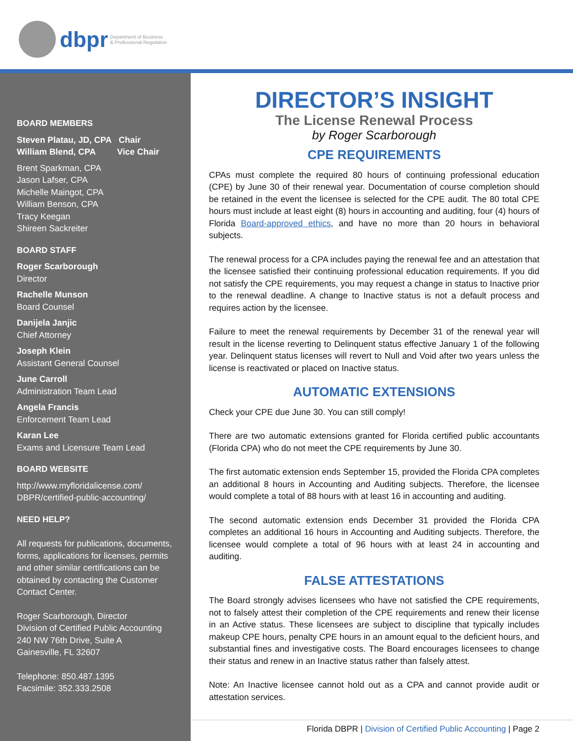dbpr Department of Business
& Professional Regulation
BOARD MEMBERS
Steven Platau, JD, CPA Chair
William Blend, CPA Vice Chair
Brent Sparkman, CPA
Jason Lafser, CPA
Michelle Maingot, CPA
William Benson, CPA
Tracy Keegan
Shireen Sackreiter
BOARD STAFF
Roger Scarborough
Director
Rachelle Munson
Board Counsel
Danijela Janjic
Chief Attorney
Joseph Klein
Assistant General Counsel
June Carroll
Administration Team Lead
Angela Francis
Enforcement Team Lead
Karan Lee
Exams and Licensure Team Lead
BOARD WEBSITE
http://www.myfloridalicense.com/ DBPR/certified-public-accounting/
NEED HELP?
All requests for publications, documents, forms, applications for licenses, permits and other similar certifications can be obtained by contacting the Customer Contact Center.
Roger Scarborough, Director
Division of Certified Public Accounting
240 NW 76th Drive, Suite A
Gainesville, FL 32607
Telephone: 850.487.1395
Facsimile: 352.333.2508
DIRECTOR’S INSIGHT
The License Renewal Process
by Roger Scarborough
CPE REQUIREMENTS
CPAs must complete the required 80 hours of continuing professional education (CPE) by June 30 of their renewal year. Documentation of course completion should be retained in the event the licensee is selected for the CPE audit. The 80 total CPE hours must include at least eight (8) hours in accounting and auditing, four (4) hours of Florida Board-approved ethics, and have no more than 20 hours in behavioral subjects.
The renewal process for a CPA includes paying the renewal fee and an attestation that the licensee satisfied their continuing professional education requirements. If you did not satisfy the CPE requirements, you may request a change in status to Inactive prior to the renewal deadline. A change to Inactive status is not a default process and requires action by the licensee.
Failure to meet the renewal requirements by December 31 of the renewal year will result in the license reverting to Delinquent status effective January 1 of the following year. Delinquent status licenses will revert to Null and Void after two years unless the license is reactivated or placed on Inactive status.
AUTOMATIC EXTENSIONS
Check your CPE due June 30. You can still comply!
There are two automatic extensions granted for Florida certified public accountants (Florida CPA) who do not meet the CPE requirements by June 30.
The first automatic extension ends September 15, provided the Florida CPA completes an additional 8 hours in Accounting and Auditing subjects. Therefore, the licensee would complete a total of 88 hours with at least 16 in accounting and auditing.
The second automatic extension ends December 31 provided the Florida CPA completes an additional 16 hours in Accounting and Auditing subjects. Therefore, the licensee would complete a total of 96 hours with at least 24 in accounting and auditing.
FALSE ATTESTATIONS
The Board strongly advises licensees who have not satisfied the CPE requirements, not to falsely attest their completion of the CPE requirements and renew their license in an Active status. These licensees are subject to discipline that typically includes makeup CPE hours, penalty CPE hours in an amount equal to the deficient hours, and substantial fines and investigative costs. The Board encourages licensees to change their status and renew in an Inactive status rather than falsely attest.
Note: An Inactive licensee cannot hold out as a CPA and cannot provide audit or attestation services.
Florida DBPR | Division of Certified Public Accounting | Page 2